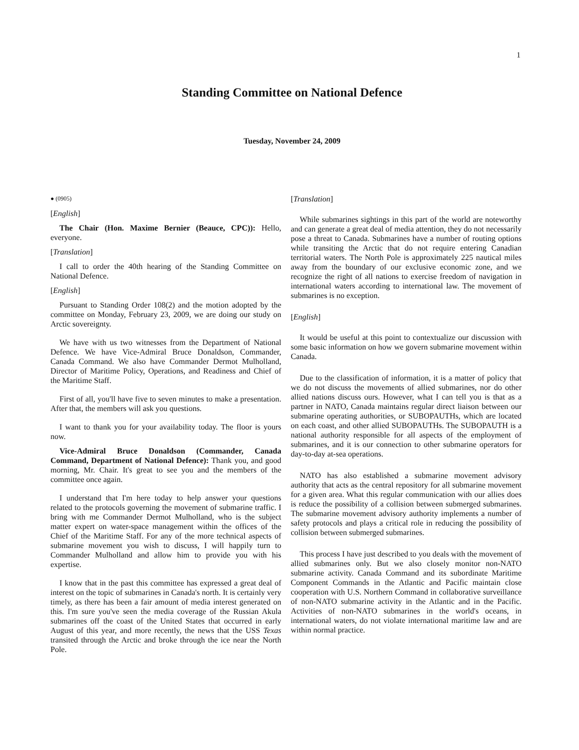1
Standing Committee on National Defence
Tuesday, November 24, 2009
● (0905)
[English]
The Chair (Hon. Maxime Bernier (Beauce, CPC)): Hello, everyone.
[Translation]
I call to order the 40th hearing of the Standing Committee on National Defence.
[English]
Pursuant to Standing Order 108(2) and the motion adopted by the committee on Monday, February 23, 2009, we are doing our study on Arctic sovereignty.
We have with us two witnesses from the Department of National Defence. We have Vice-Admiral Bruce Donaldson, Commander, Canada Command. We also have Commander Dermot Mulholland, Director of Maritime Policy, Operations, and Readiness and Chief of the Maritime Staff.
First of all, you'll have five to seven minutes to make a presentation. After that, the members will ask you questions.
I want to thank you for your availability today. The floor is yours now.
Vice-Admiral Bruce Donaldson (Commander, Canada Command, Department of National Defence): Thank you, and good morning, Mr. Chair. It's great to see you and the members of the committee once again.
I understand that I'm here today to help answer your questions related to the protocols governing the movement of submarine traffic. I bring with me Commander Dermot Mulholland, who is the subject matter expert on water-space management within the offices of the Chief of the Maritime Staff. For any of the more technical aspects of submarine movement you wish to discuss, I will happily turn to Commander Mulholland and allow him to provide you with his expertise.
I know that in the past this committee has expressed a great deal of interest on the topic of submarines in Canada's north. It is certainly very timely, as there has been a fair amount of media interest generated on this. I'm sure you've seen the media coverage of the Russian Akula submarines off the coast of the United States that occurred in early August of this year, and more recently, the news that the USS Texas transited through the Arctic and broke through the ice near the North Pole.
[Translation]
While submarines sightings in this part of the world are noteworthy and can generate a great deal of media attention, they do not necessarily pose a threat to Canada. Submarines have a number of routing options while transiting the Arctic that do not require entering Canadian territorial waters. The North Pole is approximately 225 nautical miles away from the boundary of our exclusive economic zone, and we recognize the right of all nations to exercise freedom of navigation in international waters according to international law. The movement of submarines is no exception.
[English]
It would be useful at this point to contextualize our discussion with some basic information on how we govern submarine movement within Canada.
Due to the classification of information, it is a matter of policy that we do not discuss the movements of allied submarines, nor do other allied nations discuss ours. However, what I can tell you is that as a partner in NATO, Canada maintains regular direct liaison between our submarine operating authorities, or SUBOPAUTHs, which are located on each coast, and other allied SUBOPAUTHs. The SUBOPAUTH is a national authority responsible for all aspects of the employment of submarines, and it is our connection to other submarine operators for day-to-day at-sea operations.
NATO has also established a submarine movement advisory authority that acts as the central repository for all submarine movement for a given area. What this regular communication with our allies does is reduce the possibility of a collision between submerged submarines. The submarine movement advisory authority implements a number of safety protocols and plays a critical role in reducing the possibility of collision between submerged submarines.
This process I have just described to you deals with the movement of allied submarines only. But we also closely monitor non-NATO submarine activity. Canada Command and its subordinate Maritime Component Commands in the Atlantic and Pacific maintain close cooperation with U.S. Northern Command in collaborative surveillance of non-NATO submarine activity in the Atlantic and in the Pacific. Activities of non-NATO submarines in the world's oceans, in international waters, do not violate international maritime law and are within normal practice.